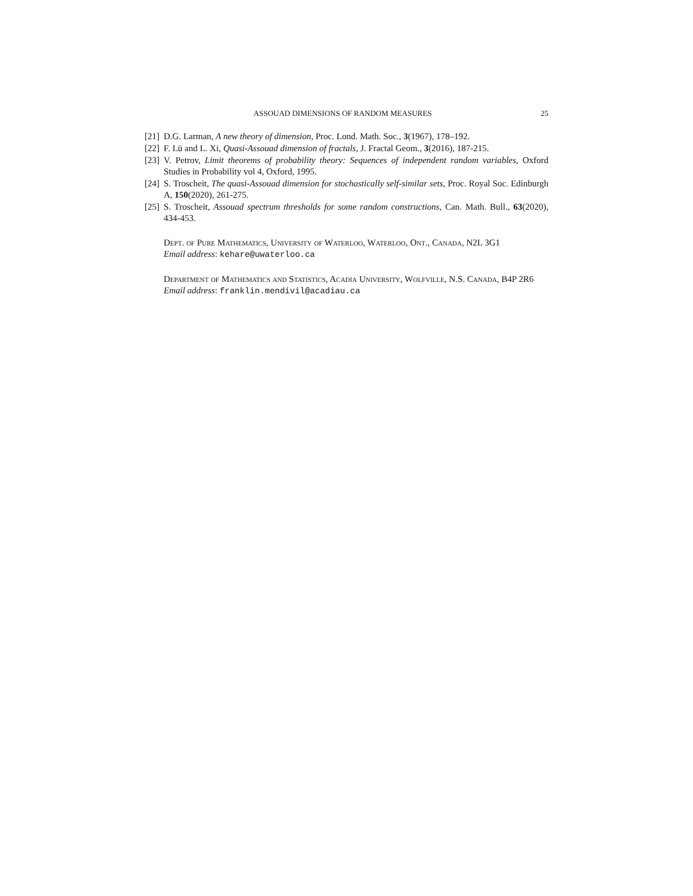ASSOUAD DIMENSIONS OF RANDOM MEASURES 25
[21] D.G. Larman, A new theory of dimension, Proc. Lond. Math. Soc., 3(1967), 178–192.
[22] F. Lü and L. Xi, Quasi-Assouad dimension of fractals, J. Fractal Geom., 3(2016), 187-215.
[23] V. Petrov, Limit theorems of probability theory: Sequences of independent random variables, Oxford Studies in Probability vol 4, Oxford, 1995.
[24] S. Troscheit, The quasi-Assouad dimension for stochastically self-similar sets, Proc. Royal Soc. Edinburgh A, 150(2020), 261-275.
[25] S. Troscheit, Assouad spectrum thresholds for some random constructions, Can. Math. Bull., 63(2020), 434-453.
Dept. of Pure Mathematics, University of Waterloo, Waterloo, Ont., Canada, N2L 3G1
Email address: kehare@uwaterloo.ca
Department of Mathematics and Statistics, Acadia University, Wolfville, N.S. Canada, B4P 2R6
Email address: franklin.mendivil@acadiau.ca